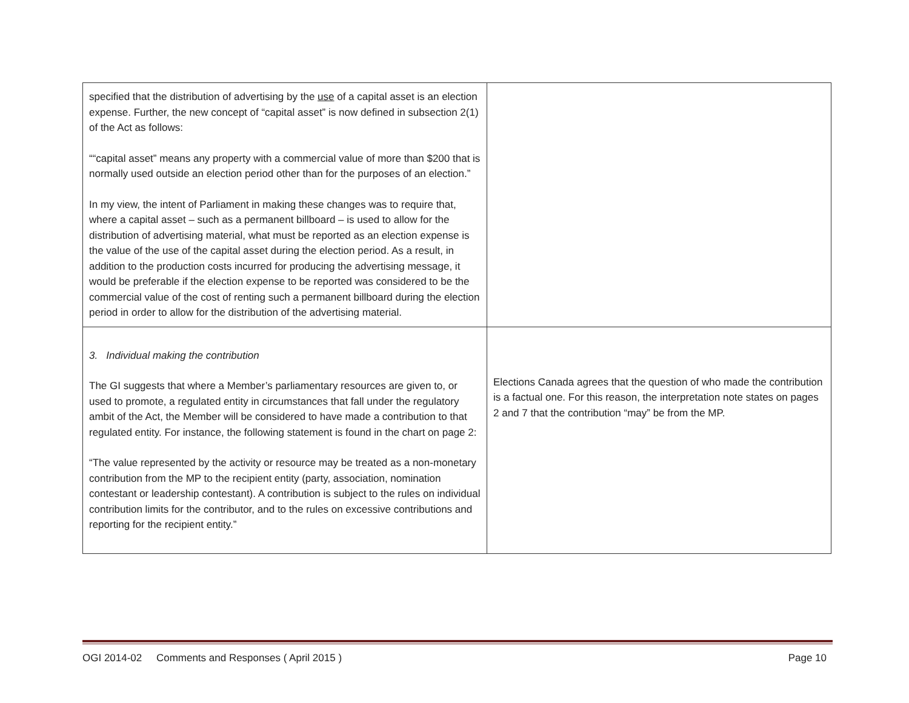| specified that the distribution of advertising by the use of a capital asset is an election expense. Further, the new concept of “capital asset” is now defined in subsection 2(1) of the Act as follows: ““capital asset” means any property with a commercial value of more than $200 that is normally used outside an election period other than for the purposes of an election.” In my view, the intent of Parliament in making these changes was to require that, where a capital asset – such as a permanent billboard – is used to allow for the distribution of advertising material, what must be reported as an election expense is the value of the use of the capital asset during the election period. As a result, in addition to the production costs incurred for producing the advertising message, it would be preferable if the election expense to be reported was considered to be the commercial value of the cost of renting such a permanent billboard during the election period in order to allow for the distribution of the advertising material. | |
| 3. Individual making the contribution The GI suggests that where a Member’s parliamentary resources are given to, or used to promote, a regulated entity in circumstances that fall under the regulatory ambit of the Act, the Member will be considered to have made a contribution to that regulated entity. For instance, the following statement is found in the chart on page 2: “The value represented by the activity or resource may be treated as a non-monetary contribution from the MP to the recipient entity (party, association, nomination contestant or leadership contestant). A contribution is subject to the rules on individual contribution limits for the contributor, and to the rules on excessive contributions and reporting for the recipient entity.” | Elections Canada agrees that the question of who made the contribution is a factual one. For this reason, the interpretation note states on pages 2 and 7 that the contribution “may” be from the MP. |
OGI 2014-02 Comments and Responses ( April 2015 ) Page 10